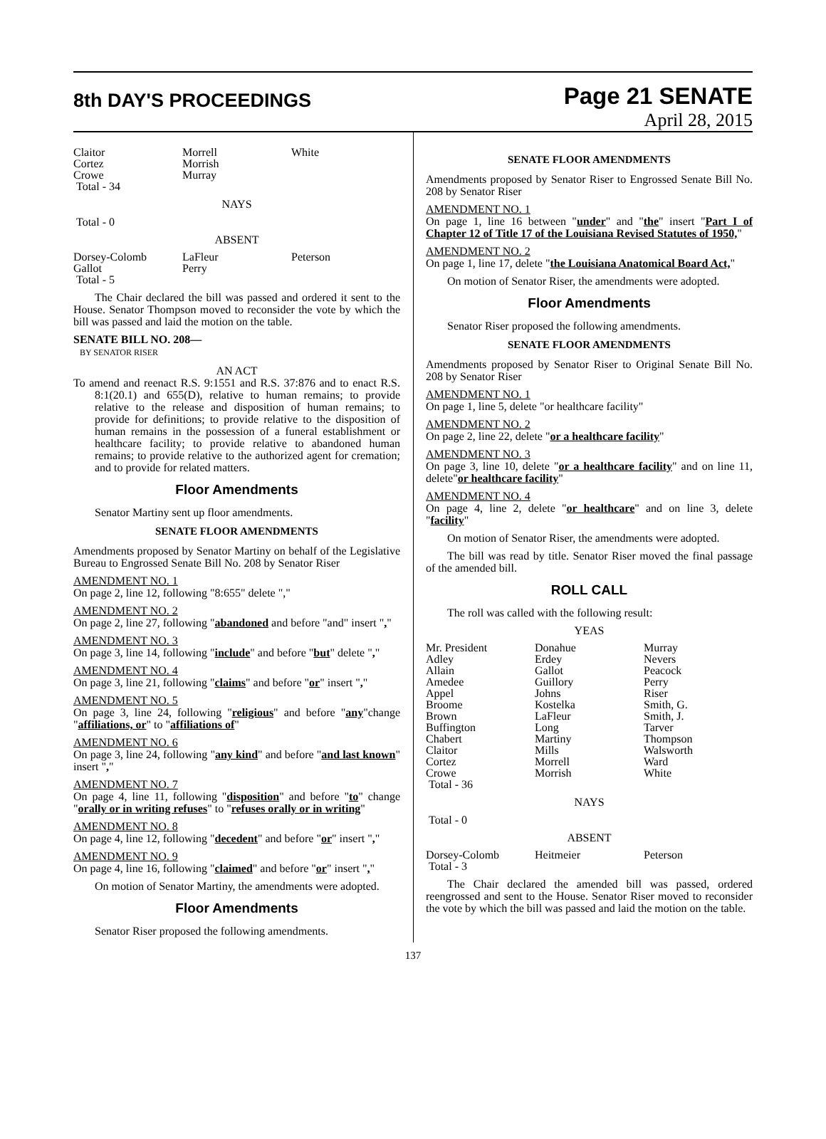8th DAY'S PROCEEDINGS
Page 21 SENATE
April 28, 2015
| Claitor Cortez Crowe | Morrell Morrish Murray | White |
| Total - 34 | | |
NAYS
Total - 0
ABSENT
| Dorsey-Colomb Gallot Total - 5 | LaFleur Perry | Peterson |
The Chair declared the bill was passed and ordered it sent to the House. Senator Thompson moved to reconsider the vote by which the bill was passed and laid the motion on the table.
SENATE BILL NO. 208—
BY SENATOR RISER
AN ACT
To amend and reenact R.S. 9:1551 and R.S. 37:876 and to enact R.S. 8:1(20.1) and 655(D), relative to human remains; to provide relative to the release and disposition of human remains; to provide for definitions; to provide relative to the disposition of human remains in the possession of a funeral establishment or healthcare facility; to provide relative to abandoned human remains; to provide relative to the authorized agent for cremation; and to provide for related matters.
Floor Amendments
Senator Martiny sent up floor amendments.
SENATE FLOOR AMENDMENTS
Amendments proposed by Senator Martiny on behalf of the Legislative Bureau to Engrossed Senate Bill No. 208 by Senator Riser
AMENDMENT NO. 1
On page 2, line 12, following "8:655" delete ","
AMENDMENT NO. 2
On page 2, line 27, following "abandoned and before "and" insert ","
AMENDMENT NO. 3
On page 3, line 14, following "include" and before "but" delete ","
AMENDMENT NO. 4
On page 3, line 21, following "claims" and before "or" insert ","
AMENDMENT NO. 5
On page 3, line 24, following "religious" and before "any"change "affiliations, or" to "affiliations of"
AMENDMENT NO. 6
On page 3, line 24, following "any kind" and before "and last known" insert ","
AMENDMENT NO. 7
On page 4, line 11, following "disposition" and before "to" change "orally or in writing refuses" to "refuses orally or in writing"
AMENDMENT NO. 8
On page 4, line 12, following "decedent" and before "or" insert ","
AMENDMENT NO. 9
On page 4, line 16, following "claimed" and before "or" insert ","
On motion of Senator Martiny, the amendments were adopted.
Floor Amendments
Senator Riser proposed the following amendments.
SENATE FLOOR AMENDMENTS
Amendments proposed by Senator Riser to Engrossed Senate Bill No. 208 by Senator Riser
AMENDMENT NO. 1
On page 1, line 16 between "under" and "the" insert "Part I of Chapter 12 of Title 17 of the Louisiana Revised Statutes of 1950,"
AMENDMENT NO. 2
On page 1, line 17, delete "the Louisiana Anatomical Board Act,"
On motion of Senator Riser, the amendments were adopted.
Floor Amendments
Senator Riser proposed the following amendments.
SENATE FLOOR AMENDMENTS
Amendments proposed by Senator Riser to Original Senate Bill No. 208 by Senator Riser
AMENDMENT NO. 1
On page 1, line 5, delete "or healthcare facility"
AMENDMENT NO. 2
On page 2, line 22, delete "or a healthcare facility"
AMENDMENT NO. 3
On page 3, line 10, delete "or a healthcare facility" and on line 11, delete"or healthcare facility"
AMENDMENT NO. 4
On page 4, line 2, delete "or healthcare" and on line 3, delete "facility"
On motion of Senator Riser, the amendments were adopted.
The bill was read by title. Senator Riser moved the final passage of the amended bill.
ROLL CALL
The roll was called with the following result:
YEAS
| Mr. President Adley Allain Amedee Appel Broome Brown Buffington Chabert Claitor Cortez Crowe Total - 36 | Donahue Erdey Gallot Guillory Johns Kostelka LaFleur Long Martiny Mills Morrell Morrish | Murray Nevers Peacock Perry Riser Smith, G. Smith, J. Tarver Thompson Walsworth Ward White |
NAYS
Total - 0
ABSENT
| Dorsey-Colomb Total - 3 | Heitmeier | Peterson |
The Chair declared the amended bill was passed, ordered reengrossed and sent to the House. Senator Riser moved to reconsider the vote by which the bill was passed and laid the motion on the table.
137